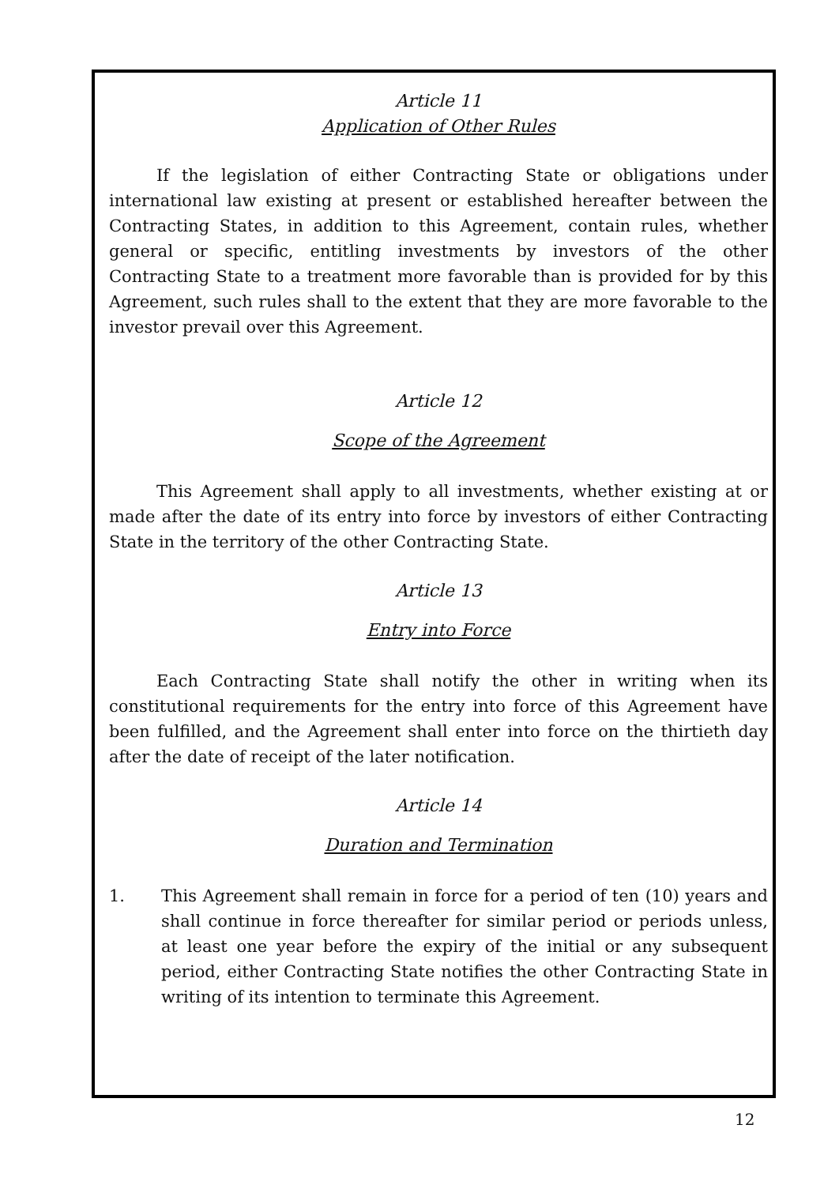Article 11
Application of Other Rules
If the legislation of either Contracting State or obligations under international law existing at present or established hereafter between the Contracting States, in addition to this Agreement, contain rules, whether general or specific, entitling investments by investors of the other Contracting State to a treatment more favorable than is provided for by this Agreement, such rules shall to the extent that they are more favorable to the investor prevail over this Agreement.
Article 12
Scope of the Agreement
This Agreement shall apply to all investments, whether existing at or made after the date of its entry into force by investors of either Contracting State in the territory of the other Contracting State.
Article 13
Entry into Force
Each Contracting State shall notify the other in writing when its constitutional requirements for the entry into force of this Agreement have been fulfilled, and the Agreement shall enter into force on the thirtieth day after the date of receipt of the later notification.
Article 14
Duration and Termination
1. This Agreement shall remain in force for a period of ten (10) years and shall continue in force thereafter for similar period or periods unless, at least one year before the expiry of the initial or any subsequent period, either Contracting State notifies the other Contracting State in writing of its intention to terminate this Agreement.
12